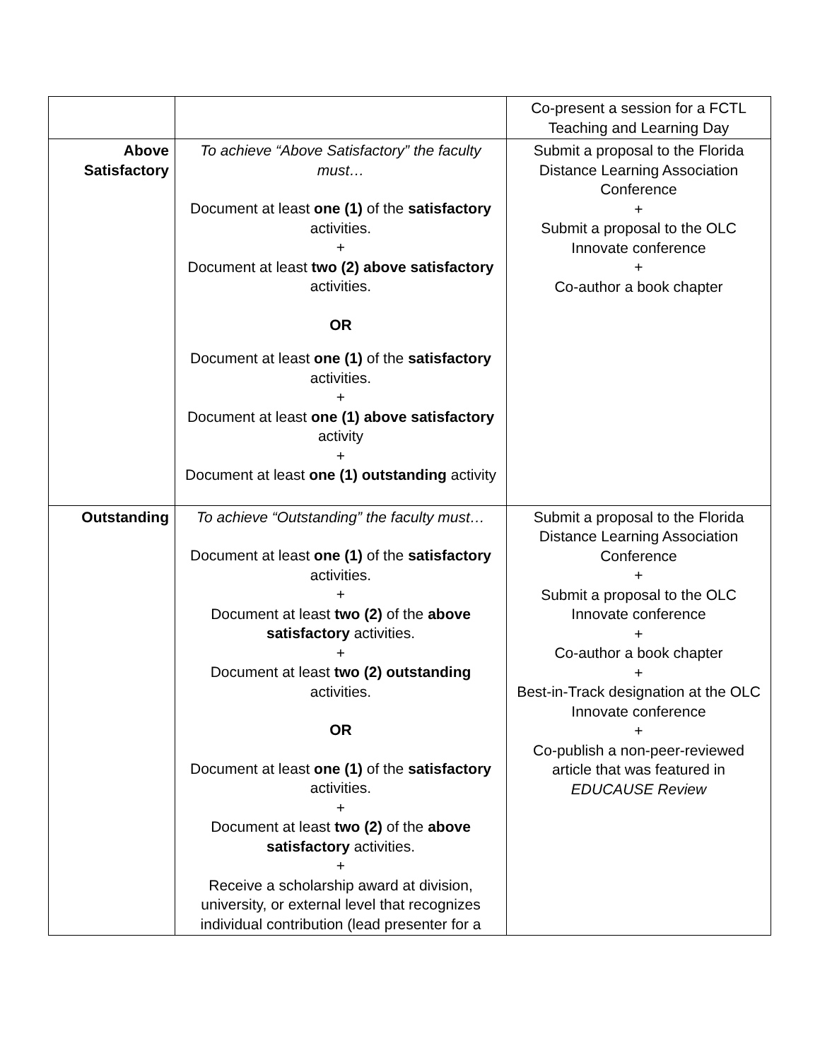| | | Co-present a session for a FCTL Teaching and Learning Day |
| Above Satisfactory | To achieve “Above Satisfactory” the faculty must… Document at least one (1) of the satisfactory activities. + Document at least two (2) above satisfactory activities. OR Document at least one (1) of the satisfactory activities. + Document at least one (1) above satisfactory activity + Document at least one (1) outstanding activity | Submit a proposal to the Florida Distance Learning Association Conference + Submit a proposal to the OLC Innovate conference + Co-author a book chapter |
| Outstanding | To achieve “Outstanding” the faculty must… Document at least one (1) of the satisfactory activities. + Document at least two (2) of the above satisfactory activities. + Document at least two (2) outstanding activities. OR Document at least one (1) of the satisfactory activities. + Document at least two (2) of the above satisfactory activities. + Receive a scholarship award at division, university, or external level that recognizes individual contribution (lead presenter for a | Submit a proposal to the Florida Distance Learning Association Conference + Submit a proposal to the OLC Innovate conference + Co-author a book chapter + Best-in-Track designation at the OLC Innovate conference + Co-publish a non-peer-reviewed article that was featured in EDUCAUSE Review |